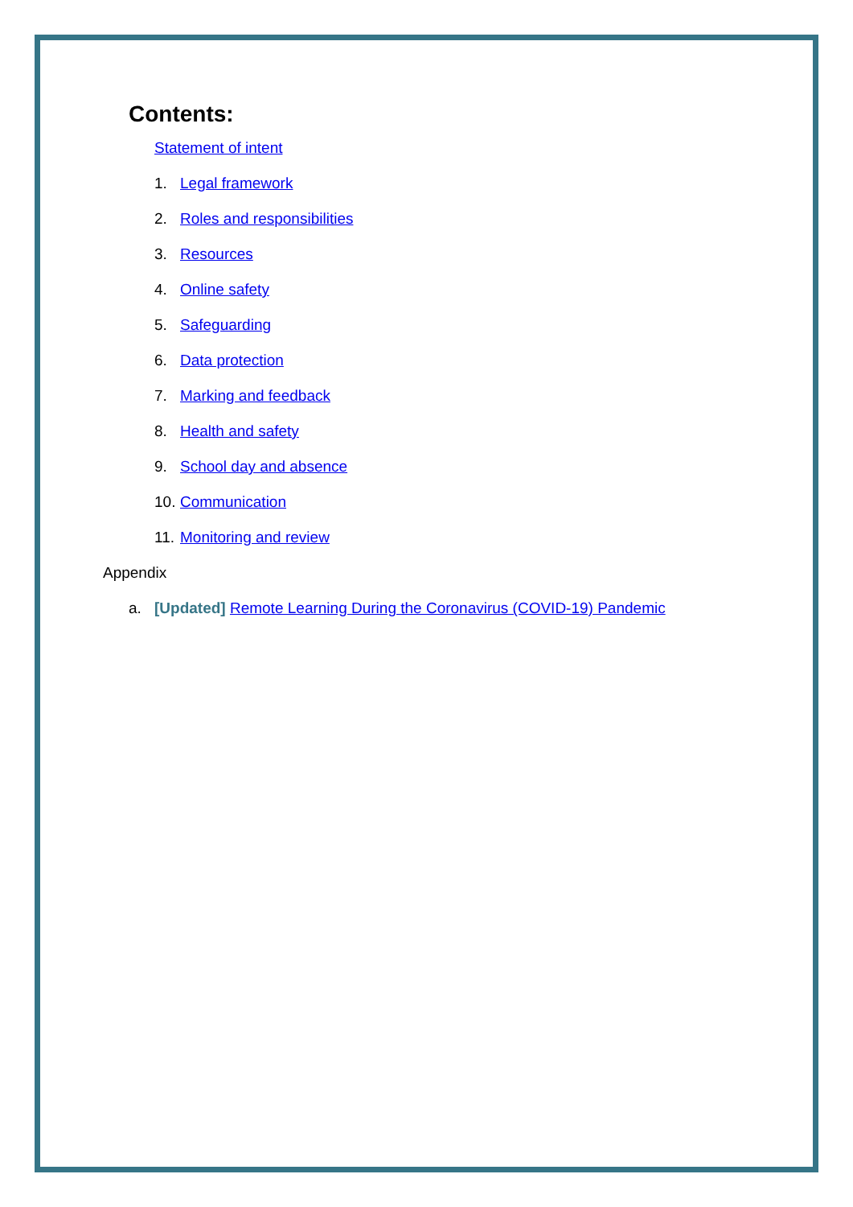Contents:
Statement of intent
1. Legal framework
2. Roles and responsibilities
3. Resources
4. Online safety
5. Safeguarding
6. Data protection
7. Marking and feedback
8. Health and safety
9. School day and absence
10. Communication
11. Monitoring and review
Appendix
a. [Updated] Remote Learning During the Coronavirus (COVID-19) Pandemic